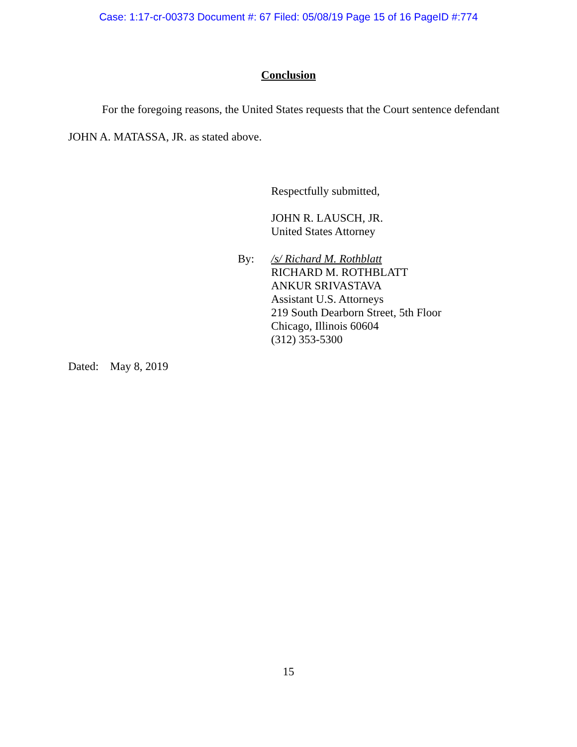Case: 1:17-cr-00373 Document #: 67 Filed: 05/08/19 Page 15 of 16 PageID #:774
Conclusion
For the foregoing reasons, the United States requests that the Court sentence defendant JOHN A. MATASSA, JR. as stated above.
Respectfully submitted,
JOHN R. LAUSCH, JR.
United States Attorney
By: /s/ Richard M. Rothblatt
RICHARD M. ROTHBLATT
ANKUR SRIVASTAVA
Assistant U.S. Attorneys
219 South Dearborn Street, 5th Floor
Chicago, Illinois 60604
(312) 353-5300
Dated: May 8, 2019
15